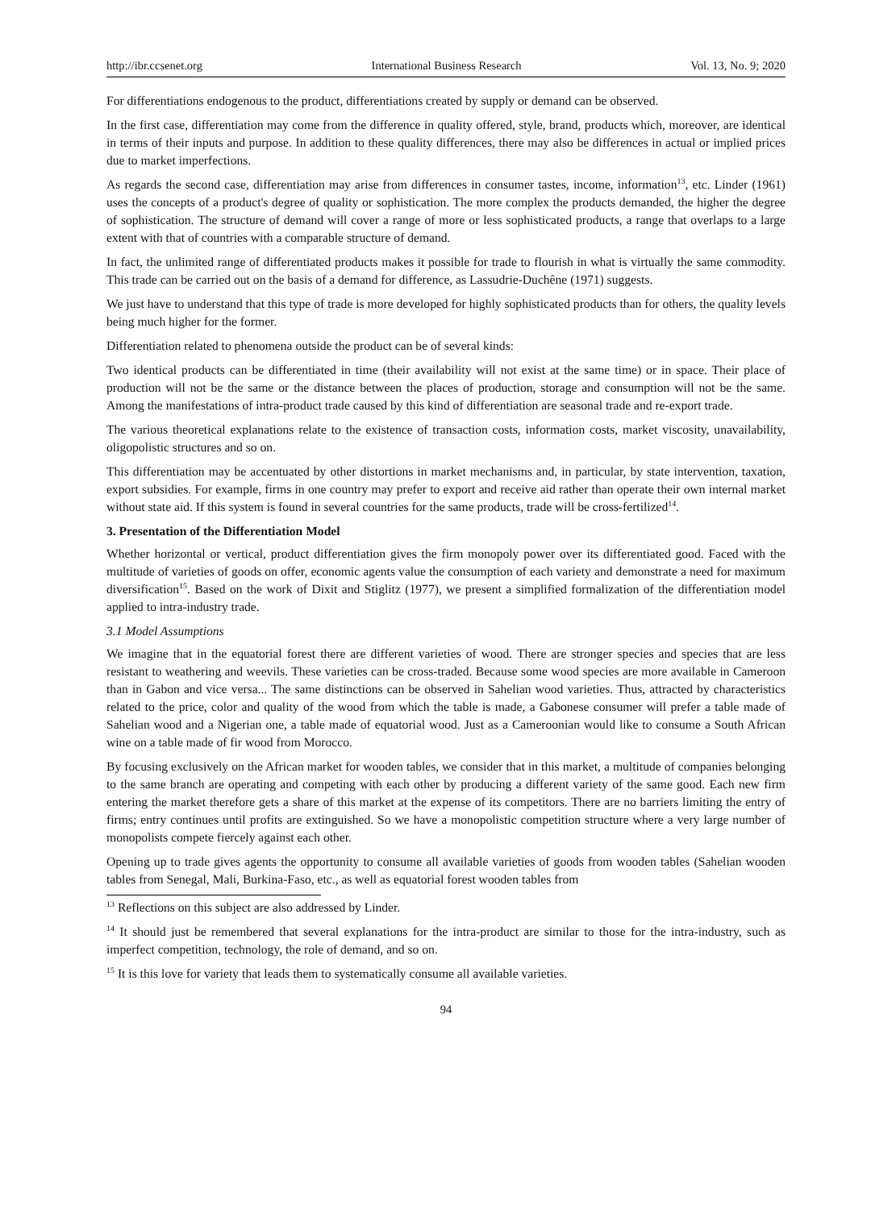http://ibr.ccsenet.org International Business Research Vol. 13, No. 9; 2020
For differentiations endogenous to the product, differentiations created by supply or demand can be observed.
In the first case, differentiation may come from the difference in quality offered, style, brand, products which, moreover, are identical in terms of their inputs and purpose. In addition to these quality differences, there may also be differences in actual or implied prices due to market imperfections.
As regards the second case, differentiation may arise from differences in consumer tastes, income, information<sup>13</sup>, etc. Linder (1961) uses the concepts of a product's degree of quality or sophistication. The more complex the products demanded, the higher the degree of sophistication. The structure of demand will cover a range of more or less sophisticated products, a range that overlaps to a large extent with that of countries with a comparable structure of demand.
In fact, the unlimited range of differentiated products makes it possible for trade to flourish in what is virtually the same commodity. This trade can be carried out on the basis of a demand for difference, as Lassudrie-Duchêne (1971) suggests.
We just have to understand that this type of trade is more developed for highly sophisticated products than for others, the quality levels being much higher for the former.
Differentiation related to phenomena outside the product can be of several kinds:
Two identical products can be differentiated in time (their availability will not exist at the same time) or in space. Their place of production will not be the same or the distance between the places of production, storage and consumption will not be the same. Among the manifestations of intra-product trade caused by this kind of differentiation are seasonal trade and re-export trade.
The various theoretical explanations relate to the existence of transaction costs, information costs, market viscosity, unavailability, oligopolistic structures and so on.
This differentiation may be accentuated by other distortions in market mechanisms and, in particular, by state intervention, taxation, export subsidies. For example, firms in one country may prefer to export and receive aid rather than operate their own internal market without state aid. If this system is found in several countries for the same products, trade will be cross-fertilized<sup>14</sup>.
3. Presentation of the Differentiation Model
Whether horizontal or vertical, product differentiation gives the firm monopoly power over its differentiated good. Faced with the multitude of varieties of goods on offer, economic agents value the consumption of each variety and demonstrate a need for maximum diversification<sup>15</sup>. Based on the work of Dixit and Stiglitz (1977), we present a simplified formalization of the differentiation model applied to intra-industry trade.
3.1 Model Assumptions
We imagine that in the equatorial forest there are different varieties of wood. There are stronger species and species that are less resistant to weathering and weevils. These varieties can be cross-traded. Because some wood species are more available in Cameroon than in Gabon and vice versa... The same distinctions can be observed in Sahelian wood varieties. Thus, attracted by characteristics related to the price, color and quality of the wood from which the table is made, a Gabonese consumer will prefer a table made of Sahelian wood and a Nigerian one, a table made of equatorial wood. Just as a Cameroonian would like to consume a South African wine on a table made of fir wood from Morocco.
By focusing exclusively on the African market for wooden tables, we consider that in this market, a multitude of companies belonging to the same branch are operating and competing with each other by producing a different variety of the same good. Each new firm entering the market therefore gets a share of this market at the expense of its competitors. There are no barriers limiting the entry of firms; entry continues until profits are extinguished. So we have a monopolistic competition structure where a very large number of monopolists compete fiercely against each other.
Opening up to trade gives agents the opportunity to consume all available varieties of goods from wooden tables (Sahelian wooden tables from Senegal, Mali, Burkina-Faso, etc., as well as equatorial forest wooden tables from
<sup>13</sup> Reflections on this subject are also addressed by Linder.
<sup>14</sup> It should just be remembered that several explanations for the intra-product are similar to those for the intra-industry, such as imperfect competition, technology, the role of demand, and so on.
<sup>15</sup> It is this love for variety that leads them to systematically consume all available varieties.
94